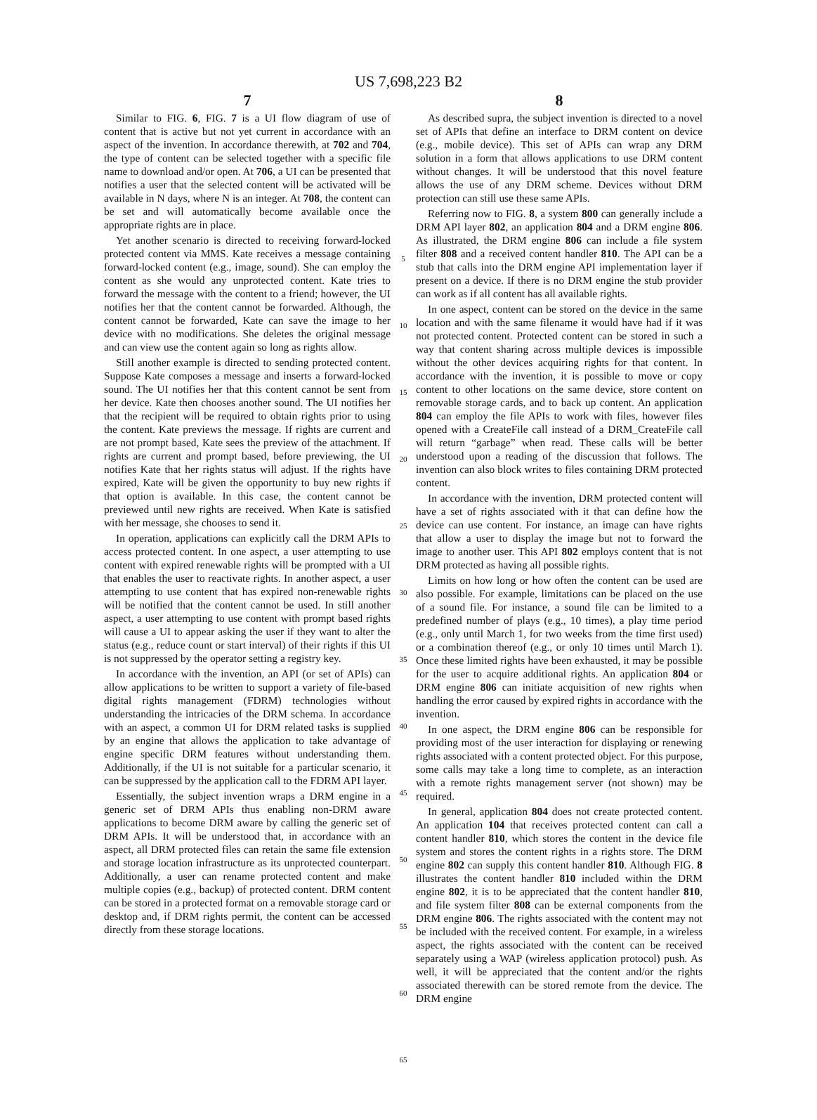US 7,698,223 B2
7
Similar to FIG. 6, FIG. 7 is a UI flow diagram of use of content that is active but not yet current in accordance with an aspect of the invention. In accordance therewith, at 702 and 704, the type of content can be selected together with a specific file name to download and/or open. At 706, a UI can be presented that notifies a user that the selected content will be activated will be available in N days, where N is an integer. At 708, the content can be set and will automatically become available once the appropriate rights are in place.
Yet another scenario is directed to receiving forward-locked protected content via MMS. Kate receives a message containing forward-locked content (e.g., image, sound). She can employ the content as she would any unprotected content. Kate tries to forward the message with the content to a friend; however, the UI notifies her that the content cannot be forwarded. Although, the content cannot be forwarded, Kate can save the image to her device with no modifications. She deletes the original message and can view use the content again so long as rights allow.
Still another example is directed to sending protected content. Suppose Kate composes a message and inserts a forward-locked sound. The UI notifies her that this content cannot be sent from her device. Kate then chooses another sound. The UI notifies her that the recipient will be required to obtain rights prior to using the content. Kate previews the message. If rights are current and are not prompt based, Kate sees the preview of the attachment. If rights are current and prompt based, before previewing, the UI notifies Kate that her rights status will adjust. If the rights have expired, Kate will be given the opportunity to buy new rights if that option is available. In this case, the content cannot be previewed until new rights are received. When Kate is satisfied with her message, she chooses to send it.
In operation, applications can explicitly call the DRM APIs to access protected content. In one aspect, a user attempting to use content with expired renewable rights will be prompted with a UI that enables the user to reactivate rights. In another aspect, a user attempting to use content that has expired non-renewable rights will be notified that the content cannot be used. In still another aspect, a user attempting to use content with prompt based rights will cause a UI to appear asking the user if they want to alter the status (e.g., reduce count or start interval) of their rights if this UI is not suppressed by the operator setting a registry key.
In accordance with the invention, an API (or set of APIs) can allow applications to be written to support a variety of file-based digital rights management (FDRM) technologies without understanding the intricacies of the DRM schema. In accordance with an aspect, a common UI for DRM related tasks is supplied by an engine that allows the application to take advantage of engine specific DRM features without understanding them. Additionally, if the UI is not suitable for a particular scenario, it can be suppressed by the application call to the FDRM API layer.
Essentially, the subject invention wraps a DRM engine in a generic set of DRM APIs thus enabling non-DRM aware applications to become DRM aware by calling the generic set of DRM APIs. It will be understood that, in accordance with an aspect, all DRM protected files can retain the same file extension and storage location infrastructure as its unprotected counterpart. Additionally, a user can rename protected content and make multiple copies (e.g., backup) of protected content. DRM content can be stored in a protected format on a removable storage card or desktop and, if DRM rights permit, the content can be accessed directly from these storage locations.
5
10
15
20
25
30
35
40
45
50
55
60
65
8
As described supra, the subject invention is directed to a novel set of APIs that define an interface to DRM content on device (e.g., mobile device). This set of APIs can wrap any DRM solution in a form that allows applications to use DRM content without changes. It will be understood that this novel feature allows the use of any DRM scheme. Devices without DRM protection can still use these same APIs.
Referring now to FIG. 8, a system 800 can generally include a DRM API layer 802, an application 804 and a DRM engine 806. As illustrated, the DRM engine 806 can include a file system filter 808 and a received content handler 810. The API can be a stub that calls into the DRM engine API implementation layer if present on a device. If there is no DRM engine the stub provider can work as if all content has all available rights.
In one aspect, content can be stored on the device in the same location and with the same filename it would have had if it was not protected content. Protected content can be stored in such a way that content sharing across multiple devices is impossible without the other devices acquiring rights for that content. In accordance with the invention, it is possible to move or copy content to other locations on the same device, store content on removable storage cards, and to back up content. An application 804 can employ the file APIs to work with files, however files opened with a CreateFile call instead of a DRM_CreateFile call will return “garbage” when read. These calls will be better understood upon a reading of the discussion that follows. The invention can also block writes to files containing DRM protected content.
In accordance with the invention, DRM protected content will have a set of rights associated with it that can define how the device can use content. For instance, an image can have rights that allow a user to display the image but not to forward the image to another user. This API 802 employs content that is not DRM protected as having all possible rights.
Limits on how long or how often the content can be used are also possible. For example, limitations can be placed on the use of a sound file. For instance, a sound file can be limited to a predefined number of plays (e.g., 10 times), a play time period (e.g., only until March 1, for two weeks from the time first used) or a combination thereof (e.g., or only 10 times until March 1). Once these limited rights have been exhausted, it may be possible for the user to acquire additional rights. An application 804 or DRM engine 806 can initiate acquisition of new rights when handling the error caused by expired rights in accordance with the invention.
In one aspect, the DRM engine 806 can be responsible for providing most of the user interaction for displaying or renewing rights associated with a content protected object. For this purpose, some calls may take a long time to complete, as an interaction with a remote rights management server (not shown) may be required.
In general, application 804 does not create protected content. An application 104 that receives protected content can call a content handler 810, which stores the content in the device file system and stores the content rights in a rights store. The DRM engine 802 can supply this content handler 810. Although FIG. 8 illustrates the content handler 810 included within the DRM engine 802, it is to be appreciated that the content handler 810, and file system filter 808 can be external components from the DRM engine 806. The rights associated with the content may not be included with the received content. For example, in a wireless aspect, the rights associated with the content can be received separately using a WAP (wireless application protocol) push. As well, it will be appreciated that the content and/or the rights associated therewith can be stored remote from the device. The DRM engine